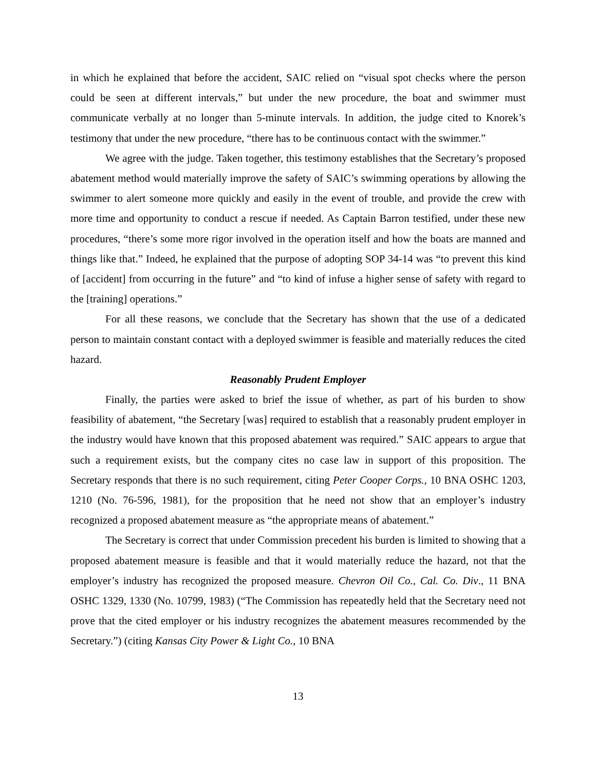in which he explained that before the accident, SAIC relied on “visual spot checks where the person could be seen at different intervals,” but under the new procedure, the boat and swimmer must communicate verbally at no longer than 5-minute intervals. In addition, the judge cited to Knorek’s testimony that under the new procedure, “there has to be continuous contact with the swimmer.”
We agree with the judge. Taken together, this testimony establishes that the Secretary’s proposed abatement method would materially improve the safety of SAIC’s swimming operations by allowing the swimmer to alert someone more quickly and easily in the event of trouble, and provide the crew with more time and opportunity to conduct a rescue if needed. As Captain Barron testified, under these new procedures, “there’s some more rigor involved in the operation itself and how the boats are manned and things like that.” Indeed, he explained that the purpose of adopting SOP 34-14 was “to prevent this kind of [accident] from occurring in the future” and “to kind of infuse a higher sense of safety with regard to the [training] operations.”
For all these reasons, we conclude that the Secretary has shown that the use of a dedicated person to maintain constant contact with a deployed swimmer is feasible and materially reduces the cited hazard.
Reasonably Prudent Employer
Finally, the parties were asked to brief the issue of whether, as part of his burden to show feasibility of abatement, “the Secretary [was] required to establish that a reasonably prudent employer in the industry would have known that this proposed abatement was required.” SAIC appears to argue that such a requirement exists, but the company cites no case law in support of this proposition. The Secretary responds that there is no such requirement, citing Peter Cooper Corps., 10 BNA OSHC 1203, 1210 (No. 76-596, 1981), for the proposition that he need not show that an employer’s industry recognized a proposed abatement measure as “the appropriate means of abatement.”
The Secretary is correct that under Commission precedent his burden is limited to showing that a proposed abatement measure is feasible and that it would materially reduce the hazard, not that the employer’s industry has recognized the proposed measure. Chevron Oil Co., Cal. Co. Div., 11 BNA OSHC 1329, 1330 (No. 10799, 1983) (“The Commission has repeatedly held that the Secretary need not prove that the cited employer or his industry recognizes the abatement measures recommended by the Secretary.”) (citing Kansas City Power & Light Co., 10 BNA
13